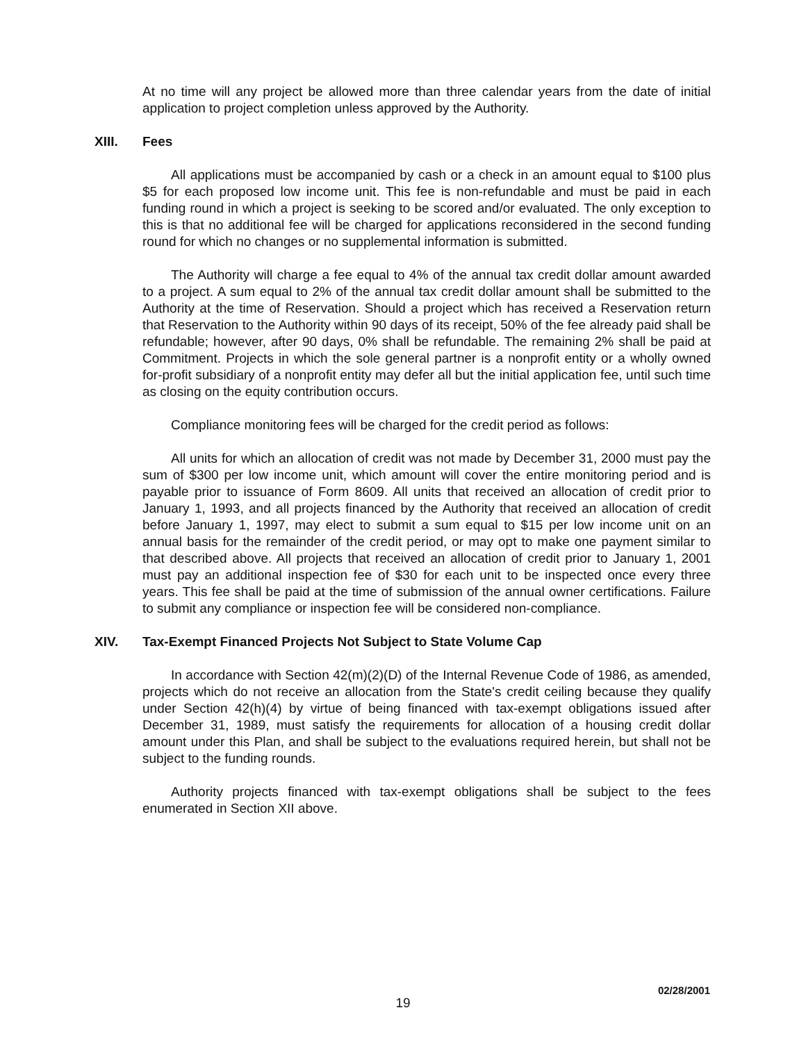At no time will any project be allowed more than three calendar years from the date of initial application to project completion unless approved by the Authority.
XIII. Fees
All applications must be accompanied by cash or a check in an amount equal to $100 plus $5 for each proposed low income unit. This fee is non-refundable and must be paid in each funding round in which a project is seeking to be scored and/or evaluated. The only exception to this is that no additional fee will be charged for applications reconsidered in the second funding round for which no changes or no supplemental information is submitted.
The Authority will charge a fee equal to 4% of the annual tax credit dollar amount awarded to a project. A sum equal to 2% of the annual tax credit dollar amount shall be submitted to the Authority at the time of Reservation. Should a project which has received a Reservation return that Reservation to the Authority within 90 days of its receipt, 50% of the fee already paid shall be refundable; however, after 90 days, 0% shall be refundable. The remaining 2% shall be paid at Commitment. Projects in which the sole general partner is a nonprofit entity or a wholly owned for-profit subsidiary of a nonprofit entity may defer all but the initial application fee, until such time as closing on the equity contribution occurs.
Compliance monitoring fees will be charged for the credit period as follows:
All units for which an allocation of credit was not made by December 31, 2000 must pay the sum of $300 per low income unit, which amount will cover the entire monitoring period and is payable prior to issuance of Form 8609. All units that received an allocation of credit prior to January 1, 1993, and all projects financed by the Authority that received an allocation of credit before January 1, 1997, may elect to submit a sum equal to $15 per low income unit on an annual basis for the remainder of the credit period, or may opt to make one payment similar to that described above. All projects that received an allocation of credit prior to January 1, 2001 must pay an additional inspection fee of $30 for each unit to be inspected once every three years. This fee shall be paid at the time of submission of the annual owner certifications. Failure to submit any compliance or inspection fee will be considered non-compliance.
XIV. Tax-Exempt Financed Projects Not Subject to State Volume Cap
In accordance with Section 42(m)(2)(D) of the Internal Revenue Code of 1986, as amended, projects which do not receive an allocation from the State's credit ceiling because they qualify under Section 42(h)(4) by virtue of being financed with tax-exempt obligations issued after December 31, 1989, must satisfy the requirements for allocation of a housing credit dollar amount under this Plan, and shall be subject to the evaluations required herein, but shall not be subject to the funding rounds.
Authority projects financed with tax-exempt obligations shall be subject to the fees enumerated in Section XII above.
02/28/2001
19